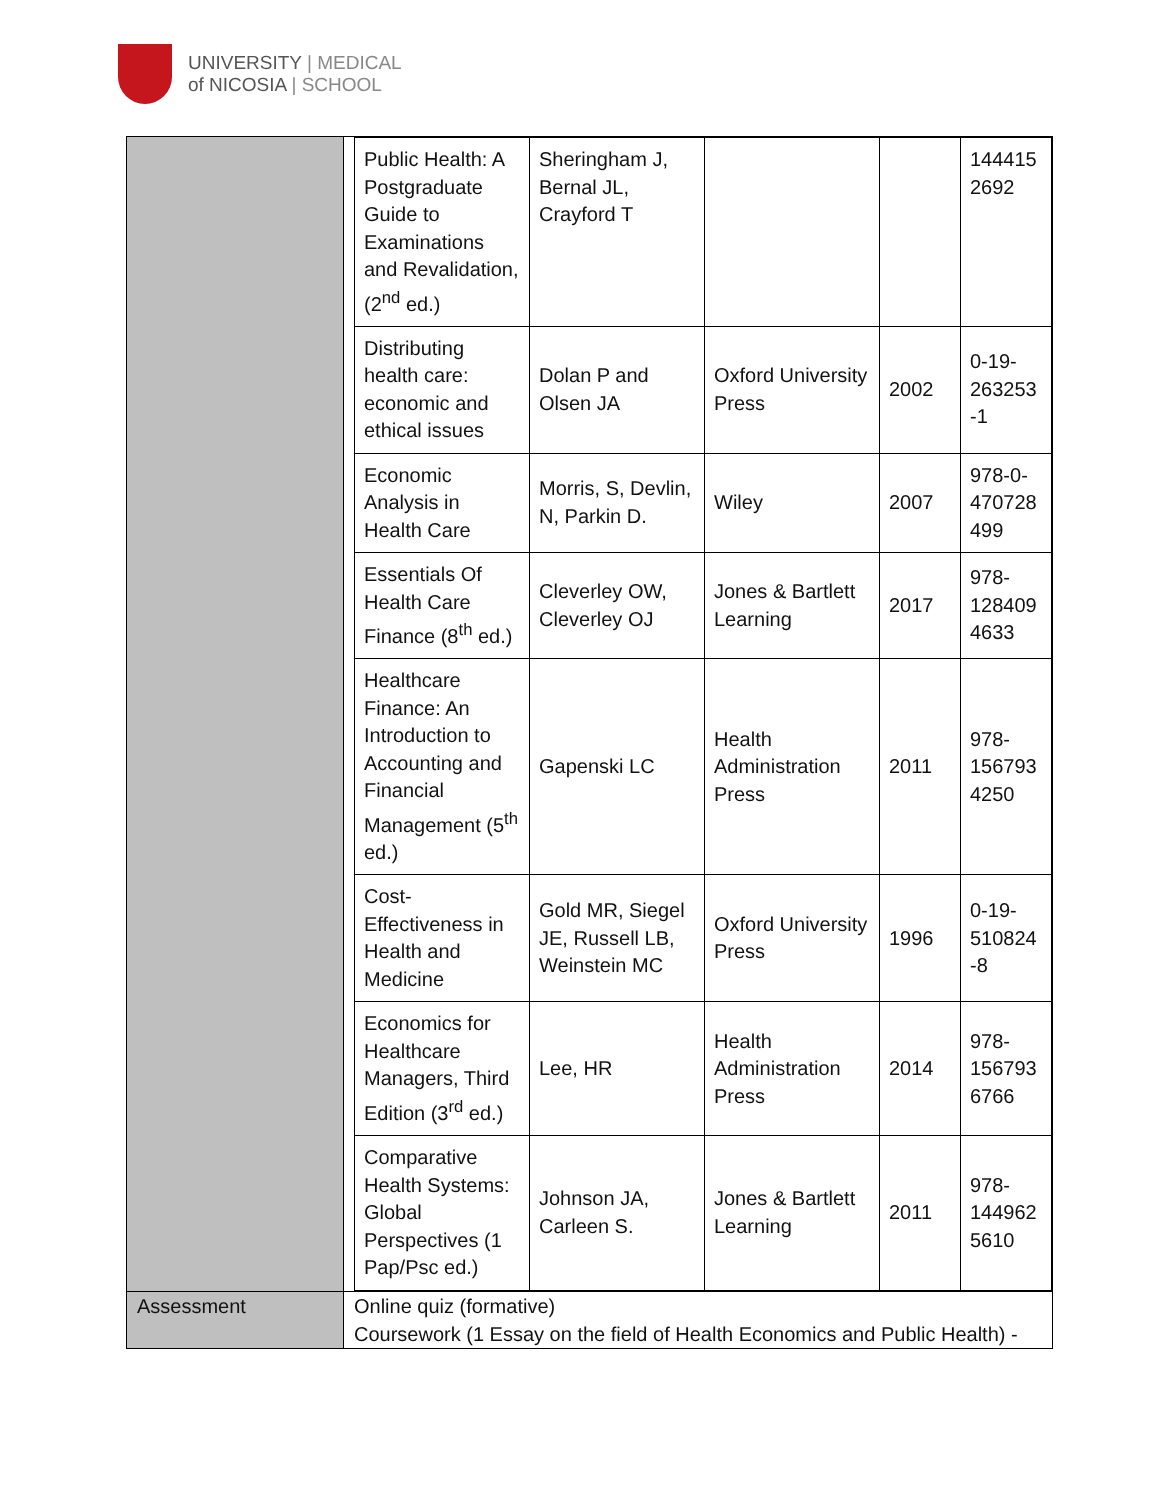UNIVERSITY | MEDICAL
of NICOSIA | SCHOOL
| | / Public Health: A Postgraduate Guide to Examinations and Revalidation, (2<sup>nd</sup> ed.) / Sheringham J, Bernal JL, Crayford T / / / 144415 2692 / / Distributing health care: economic and ethical issues / Dolan P and Olsen JA / Oxford University Press / 2002 / 0-19-263253 -1 / / Economic Analysis in Health Care / Morris, S, Devlin, N, Parkin D. / Wiley / 2007 / 978-0-470728 499 / / Essentials Of Health Care Finance (8<sup>th</sup> ed.) / Cleverley OW, Cleverley OJ / Jones & Bartlett Learning / 2017 / 978-128409 4633 / / Healthcare Finance: An Introduction to Accounting and Financial Management (5<sup>th</sup> ed.) / Gapenski LC / Health Administration Press / 2011 / 978-156793 4250 / / Cost-Effectiveness in Health and Medicine / Gold MR, Siegel JE, Russell LB, Weinstein MC / Oxford University Press / 1996 / 0-19-510824 -8 / / Economics for Healthcare Managers, Third Edition (3<sup>rd</sup> ed.) / Lee, HR / Health Administration Press / 2014 / 978-156793 6766 / / Comparative Health Systems: Global Perspectives (1 Pap/Psc ed.) / Johnson JA, Carleen S. / Jones & Bartlett Learning / 2011 / 978-144962 5610 / |
| Assessment | Online quiz (formative) Coursework (1 Essay on the field of Health Economics and Public Health) - |